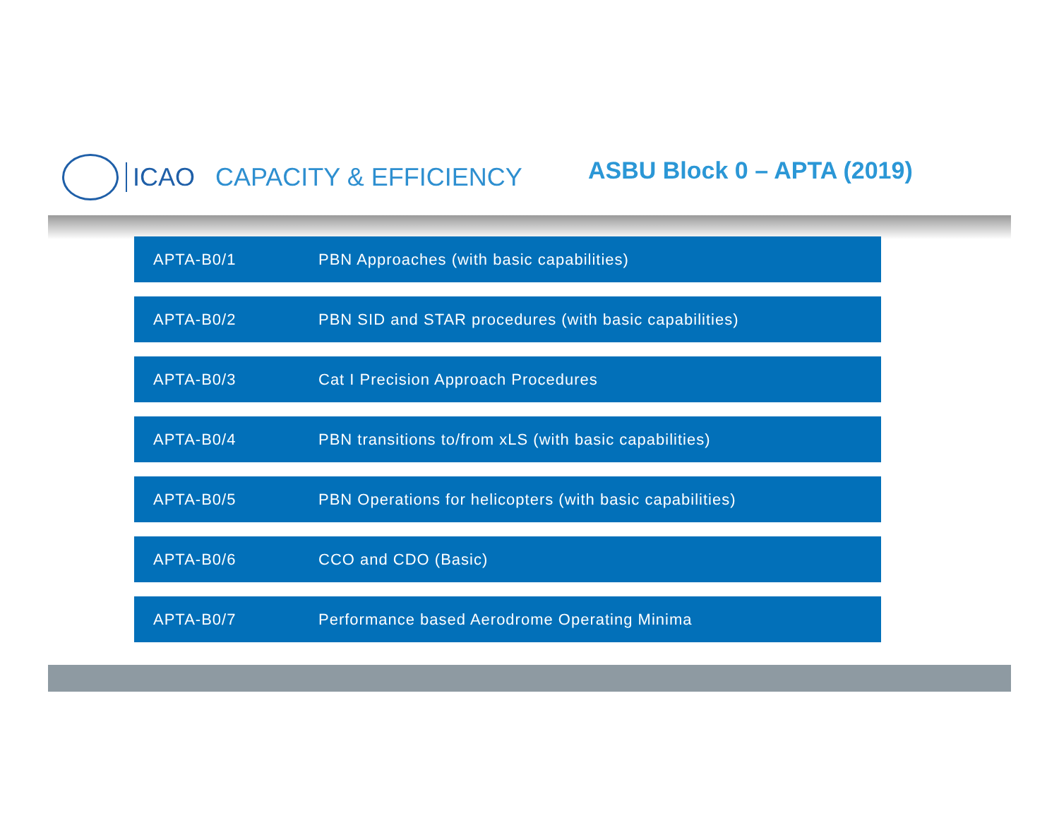ICAO
CAPACITY & EFFICIENCY ASBU Block 0 – APTA (2019)
| APTA-B0/1 | PBN Approaches (with basic capabilities) |
| APTA-B0/2 | PBN SID and STAR procedures (with basic capabilities) |
| APTA-B0/3 | Cat I Precision Approach Procedures |
| APTA-B0/4 | PBN transitions to/from xLS (with basic capabilities) |
| APTA-B0/5 | PBN Operations for helicopters (with basic capabilities) |
| APTA-B0/6 | CCO and CDO (Basic) |
| APTA-B0/7 | Performance based Aerodrome Operating Minima |